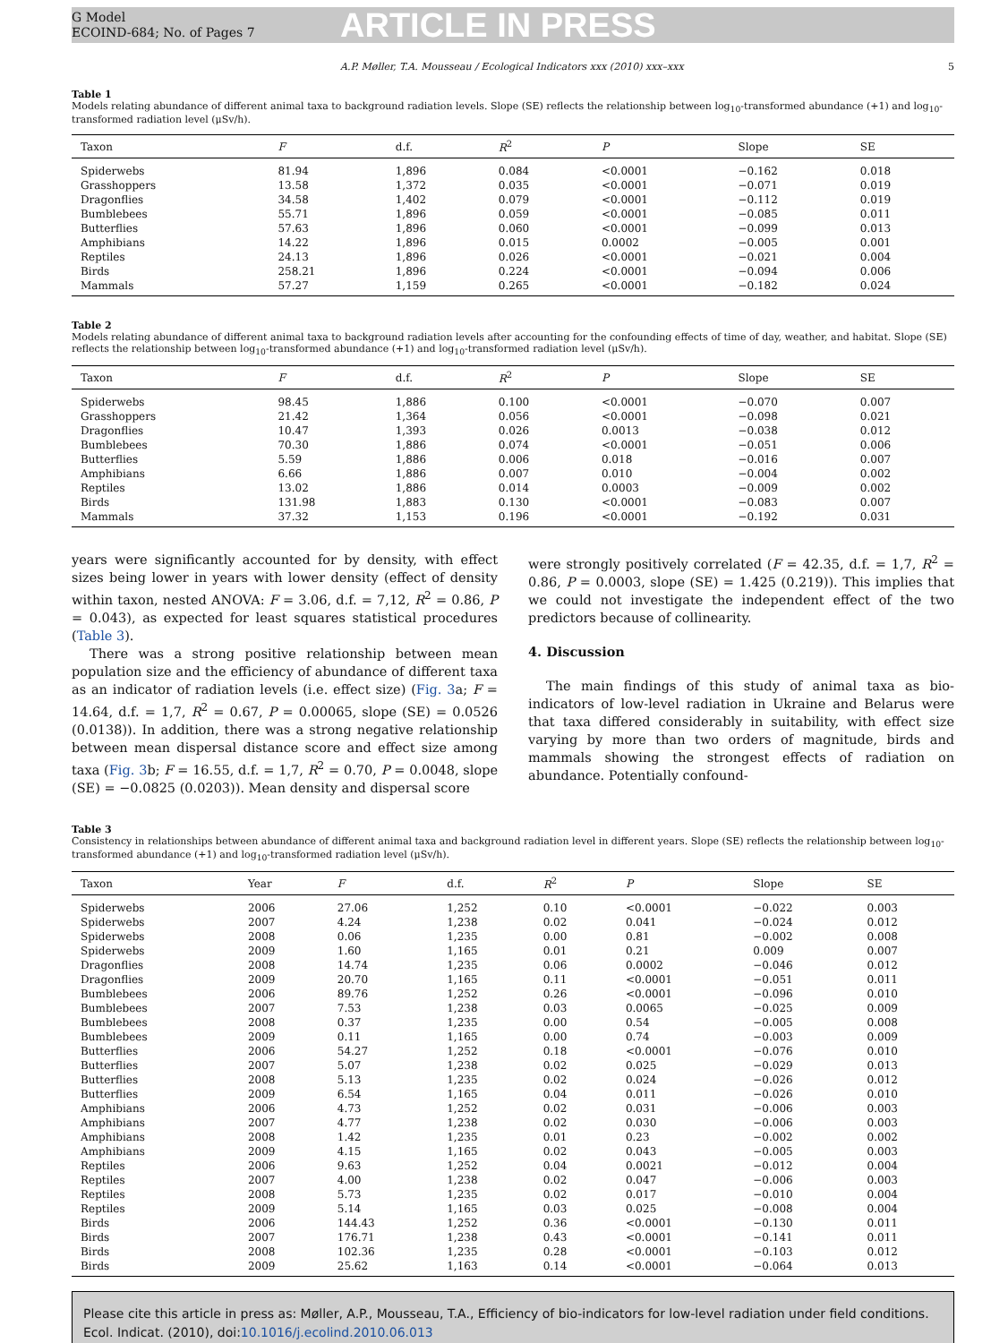G Model
ECOIND-684; No. of Pages 7
ARTICLE IN PRESS
A.P. Møller, T.A. Mousseau / Ecological Indicators xxx (2010) xxx–xxx 5
Table 1
Models relating abundance of different animal taxa to background radiation levels. Slope (SE) reflects the relationship between log<sub>10</sub>-transformed abundance (+1) and log<sub>10</sub>-transformed radiation level (μSv/h).
| Taxon | F | d.f. | R<sup>2</sup> | P | Slope | SE |
| --- | --- | --- | --- | --- | --- | --- |
| Spiderwebs | 81.94 | 1,896 | 0.084 | <0.0001 | −0.162 | 0.018 |
| Grasshoppers | 13.58 | 1,372 | 0.035 | <0.0001 | −0.071 | 0.019 |
| Dragonflies | 34.58 | 1,402 | 0.079 | <0.0001 | −0.112 | 0.019 |
| Bumblebees | 55.71 | 1,896 | 0.059 | <0.0001 | −0.085 | 0.011 |
| Butterflies | 57.63 | 1,896 | 0.060 | <0.0001 | −0.099 | 0.013 |
| Amphibians | 14.22 | 1,896 | 0.015 | 0.0002 | −0.005 | 0.001 |
| Reptiles | 24.13 | 1,896 | 0.026 | <0.0001 | −0.021 | 0.004 |
| Birds | 258.21 | 1,896 | 0.224 | <0.0001 | −0.094 | 0.006 |
| Mammals | 57.27 | 1,159 | 0.265 | <0.0001 | −0.182 | 0.024 |
Table 2
Models relating abundance of different animal taxa to background radiation levels after accounting for the confounding effects of time of day, weather, and habitat. Slope (SE) reflects the relationship between log<sub>10</sub>-transformed abundance (+1) and log<sub>10</sub>-transformed radiation level (μSv/h).
| Taxon | F | d.f. | R<sup>2</sup> | P | Slope | SE |
| --- | --- | --- | --- | --- | --- | --- |
| Spiderwebs | 98.45 | 1,886 | 0.100 | <0.0001 | −0.070 | 0.007 |
| Grasshoppers | 21.42 | 1,364 | 0.056 | <0.0001 | −0.098 | 0.021 |
| Dragonflies | 10.47 | 1,393 | 0.026 | 0.0013 | −0.038 | 0.012 |
| Bumblebees | 70.30 | 1,886 | 0.074 | <0.0001 | −0.051 | 0.006 |
| Butterflies | 5.59 | 1,886 | 0.006 | 0.018 | −0.016 | 0.007 |
| Amphibians | 6.66 | 1,886 | 0.007 | 0.010 | −0.004 | 0.002 |
| Reptiles | 13.02 | 1,886 | 0.014 | 0.0003 | −0.009 | 0.002 |
| Birds | 131.98 | 1,883 | 0.130 | <0.0001 | −0.083 | 0.007 |
| Mammals | 37.32 | 1,153 | 0.196 | <0.0001 | −0.192 | 0.031 |
years were significantly accounted for by density, with effect sizes being lower in years with lower density (effect of density within taxon, nested ANOVA: F = 3.06, d.f. = 7,12, R<sup>2</sup> = 0.86, P = 0.043), as expected for least squares statistical procedures (Table 3).
There was a strong positive relationship between mean population size and the efficiency of abundance of different taxa as an indicator of radiation levels (i.e. effect size) (Fig. 3a; F = 14.64, d.f. = 1,7, R<sup>2</sup> = 0.67, P = 0.00065, slope (SE) = 0.0526 (0.0138)). In addition, there was a strong negative relationship between mean dispersal distance score and effect size among taxa (Fig. 3b; F = 16.55, d.f. = 1,7, R<sup>2</sup> = 0.70, P = 0.0048, slope (SE) = −0.0825 (0.0203)). Mean density and dispersal score
were strongly positively correlated (F = 42.35, d.f. = 1,7, R<sup>2</sup> = 0.86, P = 0.0003, slope (SE) = 1.425 (0.219)). This implies that we could not investigate the independent effect of the two predictors because of collinearity.
4. Discussion
The main findings of this study of animal taxa as bio-indicators of low-level radiation in Ukraine and Belarus were that taxa differed considerably in suitability, with effect size varying by more than two orders of magnitude, birds and mammals showing the strongest effects of radiation on abundance. Potentially confound-
Table 3
Consistency in relationships between abundance of different animal taxa and background radiation level in different years. Slope (SE) reflects the relationship between log<sub>10</sub>-transformed abundance (+1) and log<sub>10</sub>-transformed radiation level (μSv/h).
| Taxon | Year | F | d.f. | R<sup>2</sup> | P | Slope | SE |
| --- | --- | --- | --- | --- | --- | --- | --- |
| Spiderwebs | 2006 | 27.06 | 1,252 | 0.10 | <0.0001 | −0.022 | 0.003 |
| Spiderwebs | 2007 | 4.24 | 1,238 | 0.02 | 0.041 | −0.024 | 0.012 |
| Spiderwebs | 2008 | 0.06 | 1,235 | 0.00 | 0.81 | −0.002 | 0.008 |
| Spiderwebs | 2009 | 1.60 | 1,165 | 0.01 | 0.21 | 0.009 | 0.007 |
| Dragonflies | 2008 | 14.74 | 1,235 | 0.06 | 0.0002 | −0.046 | 0.012 |
| Dragonflies | 2009 | 20.70 | 1,165 | 0.11 | <0.0001 | −0.051 | 0.011 |
| Bumblebees | 2006 | 89.76 | 1,252 | 0.26 | <0.0001 | −0.096 | 0.010 |
| Bumblebees | 2007 | 7.53 | 1,238 | 0.03 | 0.0065 | −0.025 | 0.009 |
| Bumblebees | 2008 | 0.37 | 1,235 | 0.00 | 0.54 | −0.005 | 0.008 |
| Bumblebees | 2009 | 0.11 | 1,165 | 0.00 | 0.74 | −0.003 | 0.009 |
| Butterflies | 2006 | 54.27 | 1,252 | 0.18 | <0.0001 | −0.076 | 0.010 |
| Butterflies | 2007 | 5.07 | 1,238 | 0.02 | 0.025 | −0.029 | 0.013 |
| Butterflies | 2008 | 5.13 | 1,235 | 0.02 | 0.024 | −0.026 | 0.012 |
| Butterflies | 2009 | 6.54 | 1,165 | 0.04 | 0.011 | −0.026 | 0.010 |
| Amphibians | 2006 | 4.73 | 1,252 | 0.02 | 0.031 | −0.006 | 0.003 |
| Amphibians | 2007 | 4.77 | 1,238 | 0.02 | 0.030 | −0.006 | 0.003 |
| Amphibians | 2008 | 1.42 | 1,235 | 0.01 | 0.23 | −0.002 | 0.002 |
| Amphibians | 2009 | 4.15 | 1,165 | 0.02 | 0.043 | −0.005 | 0.003 |
| Reptiles | 2006 | 9.63 | 1,252 | 0.04 | 0.0021 | −0.012 | 0.004 |
| Reptiles | 2007 | 4.00 | 1,238 | 0.02 | 0.047 | −0.006 | 0.003 |
| Reptiles | 2008 | 5.73 | 1,235 | 0.02 | 0.017 | −0.010 | 0.004 |
| Reptiles | 2009 | 5.14 | 1,165 | 0.03 | 0.025 | −0.008 | 0.004 |
| Birds | 2006 | 144.43 | 1,252 | 0.36 | <0.0001 | −0.130 | 0.011 |
| Birds | 2007 | 176.71 | 1,238 | 0.43 | <0.0001 | −0.141 | 0.011 |
| Birds | 2008 | 102.36 | 1,235 | 0.28 | <0.0001 | −0.103 | 0.012 |
| Birds | 2009 | 25.62 | 1,163 | 0.14 | <0.0001 | −0.064 | 0.013 |
Please cite this article in press as: Møller, A.P., Mousseau, T.A., Efficiency of bio-indicators for low-level radiation under field conditions. Ecol. Indicat. (2010), doi:10.1016/j.ecolind.2010.06.013